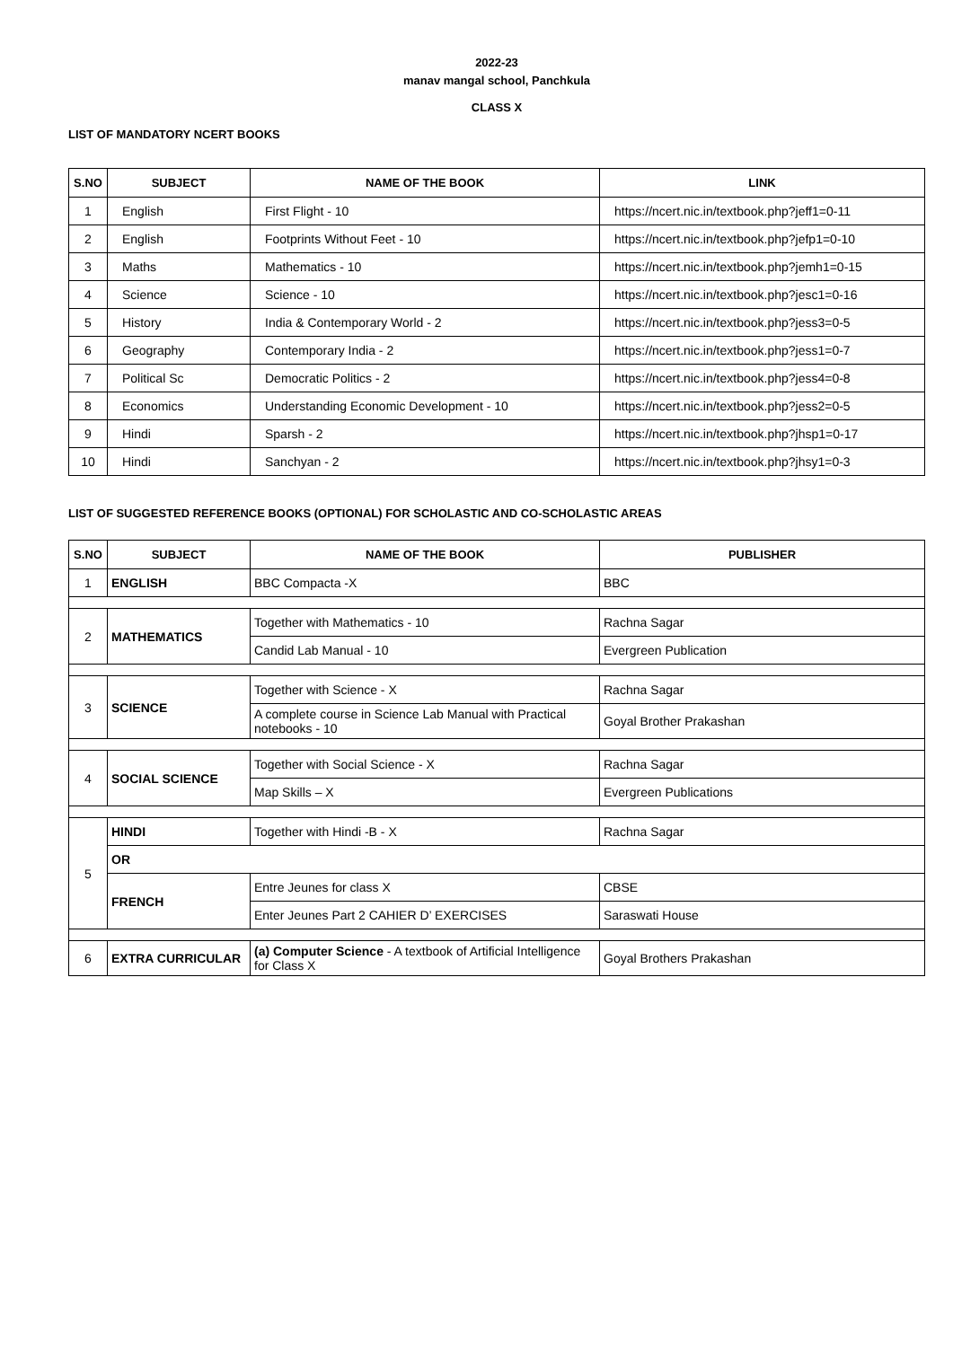2022-23
manav mangal school, Panchkula
CLASS X
LIST OF MANDATORY NCERT BOOKS
| S.NO | SUBJECT | NAME OF THE BOOK | LINK |
| --- | --- | --- | --- |
| 1 | English | First Flight - 10 | https://ncert.nic.in/textbook.php?jeff1=0-11 |
| 2 | English | Footprints Without Feet - 10 | https://ncert.nic.in/textbook.php?jefp1=0-10 |
| 3 | Maths | Mathematics - 10 | https://ncert.nic.in/textbook.php?jemh1=0-15 |
| 4 | Science | Science - 10 | https://ncert.nic.in/textbook.php?jesc1=0-16 |
| 5 | History | India & Contemporary World - 2 | https://ncert.nic.in/textbook.php?jess3=0-5 |
| 6 | Geography | Contemporary India - 2 | https://ncert.nic.in/textbook.php?jess1=0-7 |
| 7 | Political Sc | Democratic Politics - 2 | https://ncert.nic.in/textbook.php?jess4=0-8 |
| 8 | Economics | Understanding Economic Development - 10 | https://ncert.nic.in/textbook.php?jess2=0-5 |
| 9 | Hindi | Sparsh - 2 | https://ncert.nic.in/textbook.php?jhsp1=0-17 |
| 10 | Hindi | Sanchyan - 2 | https://ncert.nic.in/textbook.php?jhsy1=0-3 |
LIST OF SUGGESTED REFERENCE BOOKS (OPTIONAL) FOR SCHOLASTIC AND CO-SCHOLASTIC AREAS
| S.NO | SUBJECT | NAME OF THE BOOK | PUBLISHER |
| --- | --- | --- | --- |
| 1 | ENGLISH | BBC Compacta -X | BBC |
| 2 | MATHEMATICS | Together with Mathematics - 10 | Rachna Sagar |
| | | Candid Lab Manual - 10 | Evergreen Publication |
| 3 | SCIENCE | Together with Science - X | Rachna Sagar |
| | | A complete course in Science Lab Manual with Practical notebooks - 10 | Goyal Brother Prakashan |
| 4 | SOCIAL SCIENCE | Together with Social Science - X | Rachna Sagar |
| | | Map Skills – X | Evergreen Publications |
| 5 | HINDI | Together with Hindi -B - X | Rachna Sagar |
| | OR | | |
| | FRENCH | Entre Jeunes for class X | CBSE |
| | | Enter Jeunes Part 2 CAHIER D’ EXERCISES | Saraswati House |
| 6 | EXTRA CURRICULAR | (a) Computer Science - A textbook of Artificial Intelligence for Class X | Goyal Brothers Prakashan |